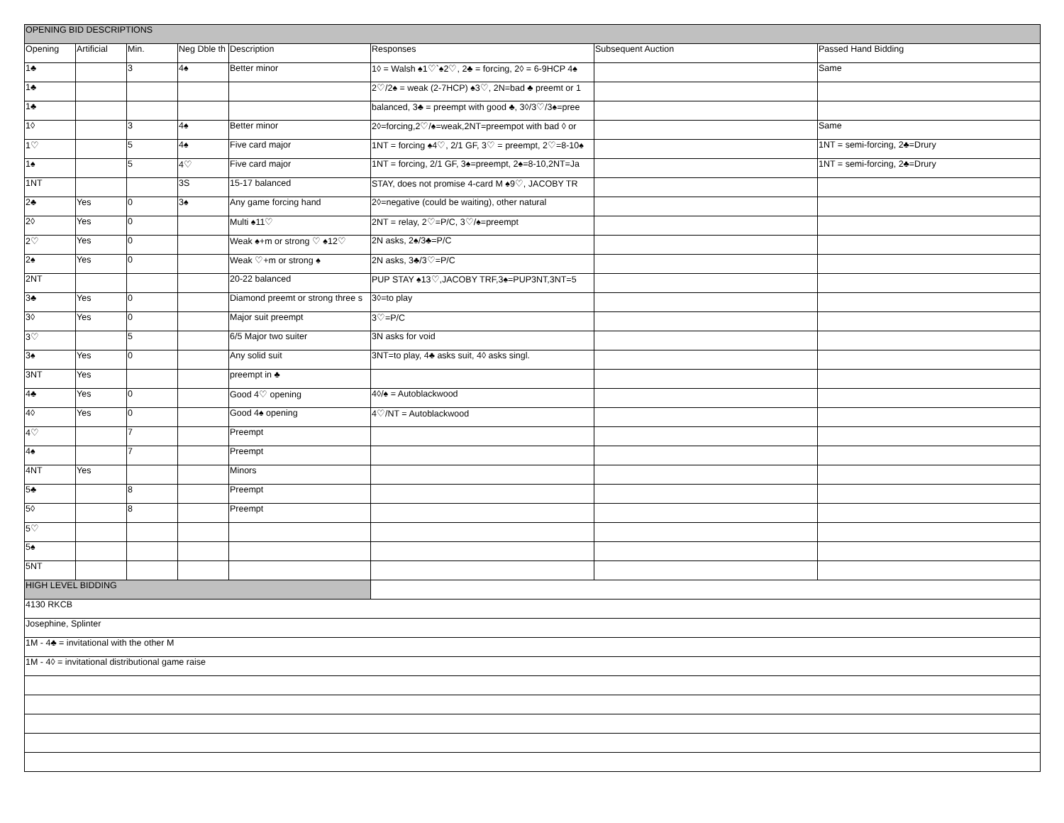| OPENING BID DESCRIPTIONS | | | | | | | |
| --- | --- | --- | --- | --- | --- | --- | --- |
| Opening | Artificial | Min. | Neg Dble th | Description | Responses | Subsequent Auction | Passed Hand Bidding |
| 1♣ | | 3 | 4♠ | Better minor | 1◊ = Walsh ♠1♡`♠2♡, 2♣ = forcing, 2◊ = 6-9HCP 4♠ | | Same |
| 1♣ | | | | | 2♡/2♠ = weak (2-7HCP) ♠3♡, 2N=bad ♣ preemt or 1 | | |
| 1♣ | | | | | balanced, 3♣ = preempt with good ♣, 3◊/3♡/3♠=pree | | |
| 1◊ | | 3 | 4♠ | Better minor | 2◊=forcing,2♡/♠=weak,2NT=preempot with bad ◊ or | | Same |
| 1♡ | | 5 | 4♠ | Five card major | 1NT = forcing ♠4♡, 2/1 GF, 3♡ = preempt, 2♡=8-10♠ | | 1NT = semi-forcing, 2♣=Drury |
| 1♠ | | 5 | 4♡ | Five card major | 1NT = forcing, 2/1 GF, 3♠=preempt, 2♠=8-10,2NT=Ja | | 1NT = semi-forcing, 2♣=Drury |
| 1NT | | | 3S | 15-17 balanced | STAY, does not promise 4-card M ♠9♡, JACOBY TR | | |
| 2♣ | Yes | 0 | 3♠ | Any game forcing hand | 2◊=negative (could be waiting), other natural | | |
| 2◊ | Yes | 0 | | Multi ♠11♡ | 2NT = relay, 2♡=P/C, 3♡/♠=preempt | | |
| 2♡ | Yes | 0 | | Weak ♠+m or strong ♡ ♠12♡ | 2N asks, 2♠/3♣=P/C | | |
| 2♠ | Yes | 0 | | Weak ♡+m or strong ♠ | 2N asks, 3♣/3♡=P/C | | |
| 2NT | | | | 20-22 balanced | PUP STAY ♠13♡,JACOBY TRF,3♠=PUP3NT,3NT=5 | | |
| 3♣ | Yes | 0 | | Diamond preemt or strong three s | 3◊=to play | | |
| 3◊ | Yes | 0 | | Major suit preempt | 3♡=P/C | | |
| 3♡ | | 5 | | 6/5 Major two suiter | 3N asks for void | | |
| 3♠ | Yes | 0 | | Any solid suit | 3NT=to play, 4♣ asks suit, 4◊ asks singl. | | |
| 3NT | Yes | | | preempt in ♣ | | | |
| 4♣ | Yes | 0 | | Good 4♡ opening | 4◊/♠ = Autoblackwood | | |
| 4◊ | Yes | 0 | | Good 4♠ opening | 4♡/NT = Autoblackwood | | |
| 4♡ | | 7 | | Preempt | | | |
| 4♠ | | 7 | | Preempt | | | |
| 4NT | Yes | | | Minors | | | |
| 5♣ | | 8 | | Preempt | | | |
| 5◊ | | 8 | | Preempt | | | |
| 5♡ | | | | | | | |
| 5♠ | | | | | | | |
| 5NT | | | | | | | |
| HIGH LEVEL BIDDING | | | | | | | |
| 4130 RKCB | | | | | | | |
| Josephine, Splinter | | | | | | | |
| 1M - 4♣ = invitational with the other M | | | | | | | |
| 1M - 4◊ = invitational distributional game raise | | | | | | | |